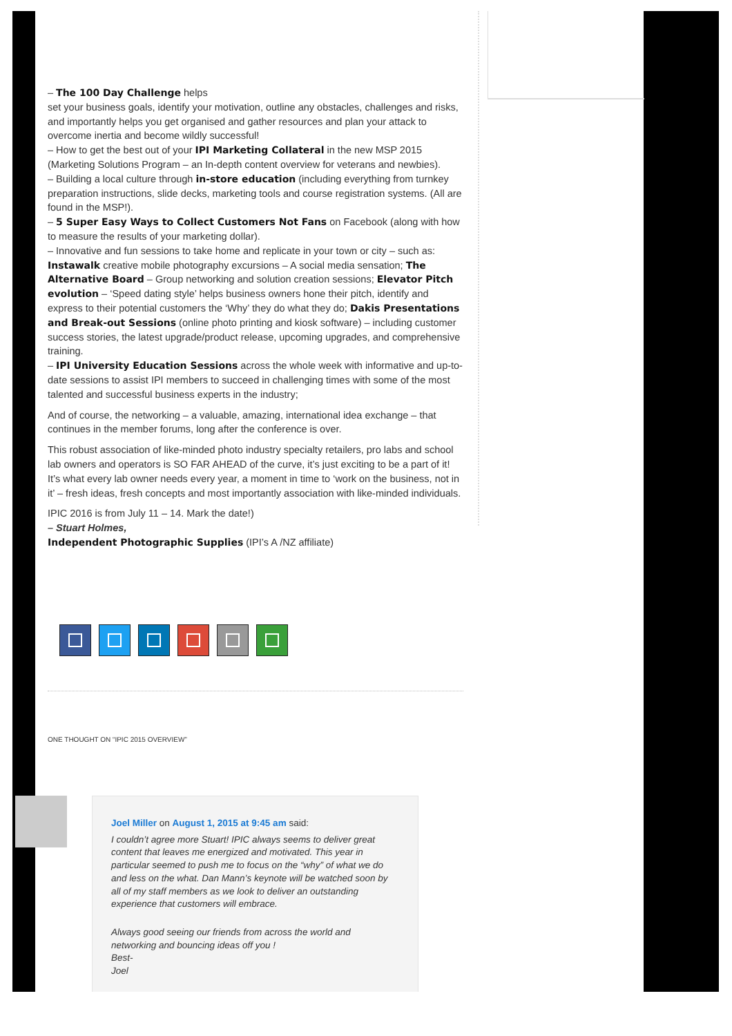– The 100 Day Challenge helps
set your business goals, identify your motivation, outline any obstacles, challenges and risks, and importantly helps you get organised and gather resources and plan your attack to overcome inertia and become wildly successful!
– How to get the best out of your IPI Marketing Collateral in the new MSP 2015 (Marketing Solutions Program – an In-depth content overview for veterans and newbies).
– Building a local culture through in-store education (including everything from turnkey preparation instructions, slide decks, marketing tools and course registration systems. (All are found in the MSP!).
– 5 Super Easy Ways to Collect Customers Not Fans on Facebook (along with how to measure the results of your marketing dollar).
– Innovative and fun sessions to take home and replicate in your town or city – such as: Instawalk creative mobile photography excursions – A social media sensation; The Alternative Board – Group networking and solution creation sessions; Elevator Pitch evolution – ‘Speed dating style’ helps business owners hone their pitch, identify and express to their potential customers the ‘Why’ they do what they do; Dakis Presentations and Break-out Sessions (online photo printing and kiosk software) – including customer success stories, the latest upgrade/product release, upcoming upgrades, and comprehensive training.
– IPI University Education Sessions across the whole week with informative and up-to-date sessions to assist IPI members to succeed in challenging times with some of the most talented and successful business experts in the industry;
And of course, the networking – a valuable, amazing, international idea exchange – that continues in the member forums, long after the conference is over.
This robust association of like-minded photo industry specialty retailers, pro labs and school lab owners and operators is SO FAR AHEAD of the curve, it’s just exciting to be a part of it! It’s what every lab owner needs every year, a moment in time to ‘work on the business, not in it’ – fresh ideas, fresh concepts and most importantly association with like-minded individuals.
IPIC 2016 is from July 11 – 14. Mark the date!)
– Stuart Holmes,
Independent Photographic Supplies (IPI’s A /NZ affiliate)
ONE THOUGHT ON “IPIC 2015 OVERVIEW”
Joel Miller on August 1, 2015 at 9:45 am said:
I couldn’t agree more Stuart! IPIC always seems to deliver great content that leaves me energized and motivated. This year in particular seemed to push me to focus on the “why” of what we do and less on the what. Dan Mann’s keynote will be watched soon by all of my staff members as we look to deliver an outstanding experience that customers will embrace.
Always good seeing our friends from across the world and networking and bouncing ideas off you !
Best-
Joel